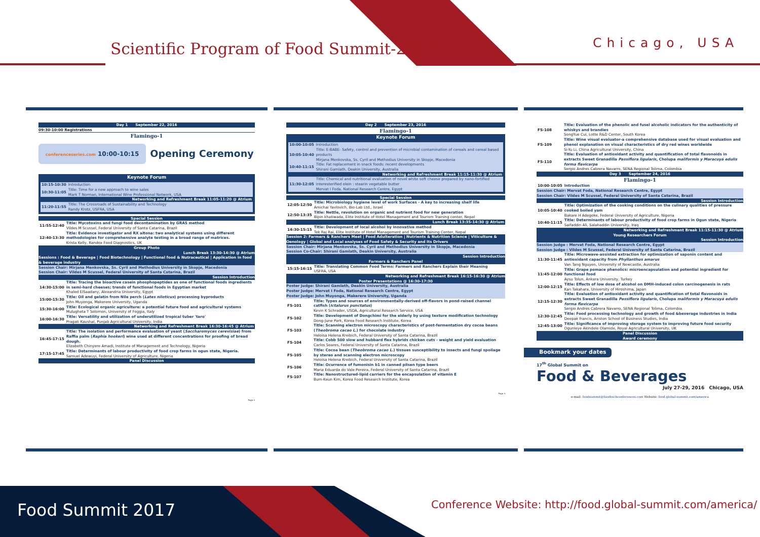Scientific Program of Food Summit-2016
Chicago, USA
Day 1 September 22, 2016
09:30-10:00 Registrations
Flamingo-1
conferenceseries.com 10:00-10:15
Opening Ceremony
Keynote Forum
| 10:15-10:30 | Introduction |
| 10:30-11:05 | Title: Time for a new approach to wine sales Mark T Norman, International Wine Professional Network, USA |
| Networking and Refreshment Break 11:05-11:20 @ Atrium | |
| 11:20-11:55 | Title: The Crossroads of Sustainability and Technology Randy Krotz, USFRA, USA |
Special Session
| 11:55-12:40 | Title: Mycotoxins and fungi food decontamination by GRAS method Vildes M Scussel, Federal University of Santa Catarina, Brazil |
| 12:40-13:30 | Title: Evidence investigator and RX altona: two analytical systems using different methodologies for comprehensive analyte testing in a broad range of matrices. Krista Kelly, Randox Food Diagnostics, UK |
Group Photo
Lunch Break 13:30-14:30 @ Atrium
Sessions : Food & Beverage | Food Biotechnology | Functional food & Nutraceutical | Application in food & beverage industry
Session Chair: Mirjana Menkovska, Ss. Cyril and Methodius University in Skopje, Macedonia
Session Chair: Vildes M Scussel, Federal University of Santa Catarina, Brazil
Session Introduction
| 14:30-15:00 | Title: Tracing the bioactive casein phosphopeptides as one of functional foods ingredients in semi-hard cheeses; trends of functional foods in Egyptian market Khaled ElSaadany, Alexandria University, Egypt |
| 15:00-15:30 | Title: Oil and gelatin from Nile perch ( Lates niloticus ) processing byproducts John Muyonga, Makerere University, Uganda |
| 15:30-16:00 | Title: Ecological organic agriculture: a potential future food and agricultural systems Mulugheta T Solomon, University of Foggia, Italy |
| 16:00-16:30 | Title: Versatility and utilization of underutilized tropical tuber 'taro' Pragati Kaushal, Punjab Agricultural University, India |
| Networking and Refreshment Break 16:30-16:45 @ Atrium | |
| 16:45-17:15 | Title: The isolation and performance evaluation of yeast ( Saccharomyces cerevisiae ) from Raffia palm ( Raphia hookeri ) wine used at different concentrations for proofing of bread dough. Elizabeth Chinyere Amadi, Institute of Management and Technology, Nigeria |
| 17:15-17:45 | Title: Determinants of labour productivity of food crop farms in ogun state, Nigeria. Samuel Adewuyi, Federal University of Agriculture, Nigeria |
Panel Discussion
Page 2
Day 2 September 23, 2016
Flamingo-1
Keynote Forum
| 10:00-10:05 | Introduction |
| 10:05-10:40 | Title: E-BABE- Safety, control and prevention of microbial contamination of cereals and cereal based products Mirjana Menkovska, Ss. Cyril and Methodius University in Skopje, Macedonia |
| 10:40-11:15 | Title: Fat replacement in snack foods: recent developments Shirani Gamlath, Deakin University, Australia |
| Networking and Refreshment Break 11:15-11:30 @ Atrium | |
| 11:30-12:05 | Title: Chemical and nutritional evaluation of novel white soft cheese prepared by nano-fortified interesterified olein : stearin vegetable butter Mervat I Foda, National Research Centre, Egypt |
Special Session
| 12:05-12:50 | Title: Microbiology hygiene level of work Surfaces - A key to increasing shelf life Amichai Yavlovich, Bio-Lab Ltd., Israel |
| 12:50-13:35 | Title: Nettle, revolution on organic and nutrient food for new generation Bipin khatiwada, Elite Institute of Hotel Management and Tourism Training center, Nepal |
| Lunch Break 13:35-14:30 @ Atrium | |
| 14:30-15:15 | Title: Development of local alcohol by innovative method Tek Raj Rai, Elite Institute of Hotel Management and Tourism Training Center, Nepal |
Session 2: Farmers & Ranchers Meet | Food Adulteration | Nutrients & Nutrition Science | Viticulture & Oenology | Global and Local analyses of Food Safety & Security and Its Drivers
Session Chair: Mirjana Menkovska, Ss. Cyril and Methodius University in Skopje, Macedonia
Session Co-Chair: Shirani Gamlath, Deakin University, Australia
Session Introduction
Farmers & Ranchers Panel
| 15:15-16:15 | Title: Translating Common Food Terms: Farmers and Ranchers Explain their Meaning USFRA, USA |
Networking and Refreshment Break 16:15-16:30 @ Atrium
Poster Presentations @ 16:30-17:30
Poster Judge: Shirani Gamlath, Deakin University, Australia
Poster Judge: Mervat I Foda, National Research Centre, Egypt
Poster Judge: John Muyonga, Makerere University, Uganda
| FS-101 | Title: Types and sources of environmentally-derived off-flavors in pond-raised channel catfish ( Ictalurus punctatus ) Kevin K Schrader, USDA, Agricultural Research Service, USA |
| FS-102 | Title: Development of Dongchimi for the elderly by using texture modification technology Dong-June Park, Korea Food Research Institute, Korea |
| FS-103 | Title: Scanning electron microscopy characteristics of post-fermentation dry cocoa beans ( Theobroma cacao L. ) for chocolate industry Heloisa Helena Kreibich, Federal University of Santa Catarina, Brazil |
| FS-104 | Title: Cobb 500 slow and hubbard flex hybrids chicken cuts - weight and yield evaluation Carlos Soares, Federal University of Santa Catarina, Brazil |
| FS-105 | Title: Cocoa bean ( Theobroma cacao L. ) tissues susceptibility to insects and fungi spoilage by stereo and scanning electron microscopy Heloisa Helena Kreibich, Federal University of Santa Catarina, Brazil |
| FS-106 | Title: Ocurrence of fumonisin b1 in canned pilsen type beers Maria Eduarda do Vale Pereira, Federal University of Santa Catarina, Brazil |
| FS-107 | Title: Nanostructured-lipid carriers for the encapsulation of vitamin E Bum-Keun Kim, Korea Food Research Institute, Korea |
Page 3
| FS-108 | Title: Evaluation of the phenolic and fusel alcoholic indicators for the authenticity of whiskys and brandies SongYue Cui, Lotte R&D Center, South Korea |
| FS-109 | Title: Wine visual evaluator-a comprehensive database used for visual evaluation and phenol explanation on visual characteristics of dry red wines worldwide Si-Yu Li, China Agricultural University, China |
| FS-110 | Title: Evaluation of antioxidant activity and quantification of total flavonoids in extracts Sweet Granadilla Passiflora ligularis , Cholupa maliformis y Maracuyá edulis forma flavicarpa Sergio Andres Cabrera Navarro, SENA Regional Tolima, Colombia |
Day 3 September 24, 2016
Flamingo-1
| 10:00-10:05 | Introduction |
Session Chair: Mervat Foda, National Research Centre, Egypt
Session Chair: Vildes M Scussel, Federal University of Santa Catarina, Brazil
Session Introduction
| 10:05-10:40 | Title: Optimization of the cooking conditions on the culinary qualities of pressure cooked boiled yam Bakare H Adegoke, Federal University of Agriculture, Nigeria |
| 10:40-11:15 | Title: Determinants of labour productivity of food crop farms in Ogun state, Nigeria Saifaddin Ali, Salahaddin University, Iraq |
Networking and Refreshment Break 11:15-11:30 @ Atrium
Young Researchers Forum
Session Introduction
Session Judge : Mervat Foda, National Research Centre, Egypt
Session Judge : Vildes M Scussel, Federal University of Santa Catarina, Brazil
| 11:30-11:45 | Title: Microwave-assisted extraction for optimization of saponin content and antioxidant capacity from Phyllanthus amarus Van Tang Nguyen, University of Newcastle, Australia |
| 11:45-12:00 | Title: Grape pomace phenolics: microencapsulation and potential ingredient for functional food Aysu Tolun, Ankara University, Turkey |
| 12:00-12:15 | Title: Effects of low dose of alcohol on DMH-induced colon carcinogenesis in rats Kan Takahara, University of Hiroshima, Japan |
| 12:15-12:30 | Title: Evaluation of antioxidant activity and quantification of total flavonoids in extracts Sweet Granadilla Passiflora ligularis , Cholupa maliformis y Maracuyá edulis forma flavicarpa Sergio Andres Cabrera Navarro, SENA Regional Tolima, Colombia |
| 12:30-12:45 | Title: Food processing technology and growth of food &beverage industries in India Deepak francis, Ariston School of Business Studies, India |
| 12:45-13:00 | Title: Significance of improving storage system to improving future food security Ogunleye Akindele Olamide, Royal Agricultural University, UK |
Panel Discussion
Award ceremony
Bookmark your dates
17<sup>th</sup> Global Summit on
Food & Beverages
July 27-29, 2016 Chicago, USA
e-mail: foodsummit@foodtechconferences.com Website: food.global-summit.com/america
Food Summit 2017
Conference Website: http://food.global-summit.com/america/